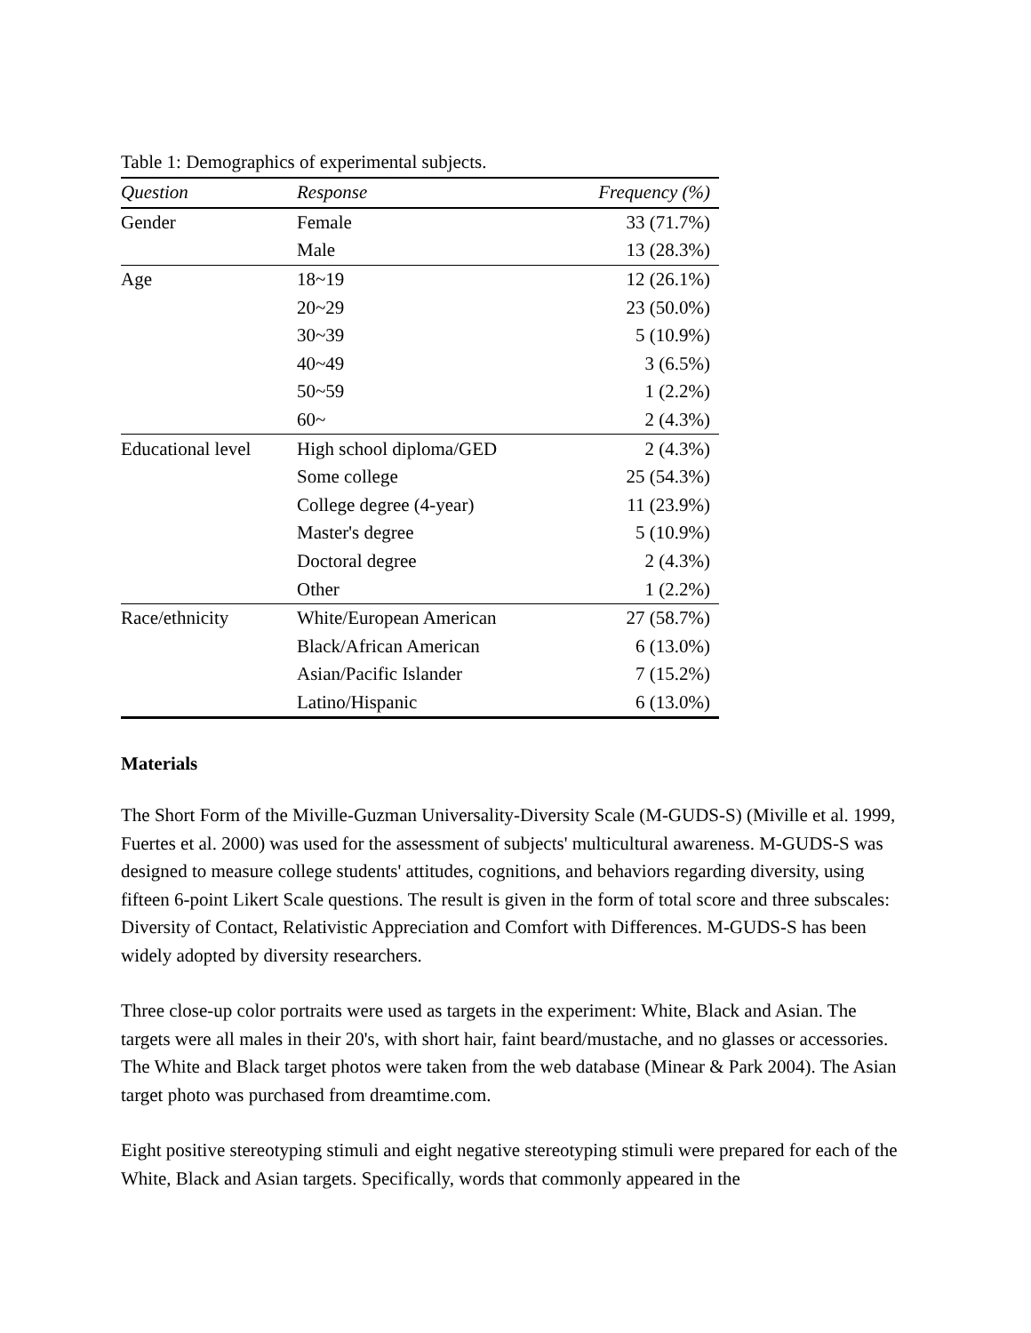Table 1: Demographics of experimental subjects.
| Question | Response | Frequency (%) |
| --- | --- | --- |
| Gender | Female | 33 (71.7%) |
| | Male | 13 (28.3%) |
| Age | 18~19 | 12 (26.1%) |
| | 20~29 | 23 (50.0%) |
| | 30~39 | 5 (10.9%) |
| | 40~49 | 3 (6.5%) |
| | 50~59 | 1 (2.2%) |
| | 60~ | 2 (4.3%) |
| Educational level | High school diploma/GED | 2 (4.3%) |
| | Some college | 25 (54.3%) |
| | College degree (4-year) | 11 (23.9%) |
| | Master's degree | 5 (10.9%) |
| | Doctoral degree | 2 (4.3%) |
| | Other | 1 (2.2%) |
| Race/ethnicity | White/European American | 27 (58.7%) |
| | Black/African American | 6 (13.0%) |
| | Asian/Pacific Islander | 7 (15.2%) |
| | Latino/Hispanic | 6 (13.0%) |
Materials
The Short Form of the Miville-Guzman Universality-Diversity Scale (M-GUDS-S) (Miville et al. 1999, Fuertes et al. 2000) was used for the assessment of subjects' multicultural awareness. M-GUDS-S was designed to measure college students' attitudes, cognitions, and behaviors regarding diversity, using fifteen 6-point Likert Scale questions. The result is given in the form of total score and three subscales: Diversity of Contact, Relativistic Appreciation and Comfort with Differences. M-GUDS-S has been widely adopted by diversity researchers.
Three close-up color portraits were used as targets in the experiment: White, Black and Asian. The targets were all males in their 20's, with short hair, faint beard/mustache, and no glasses or accessories. The White and Black target photos were taken from the web database (Minear & Park 2004). The Asian target photo was purchased from dreamtime.com.
Eight positive stereotyping stimuli and eight negative stereotyping stimuli were prepared for each of the White, Black and Asian targets. Specifically, words that commonly appeared in the